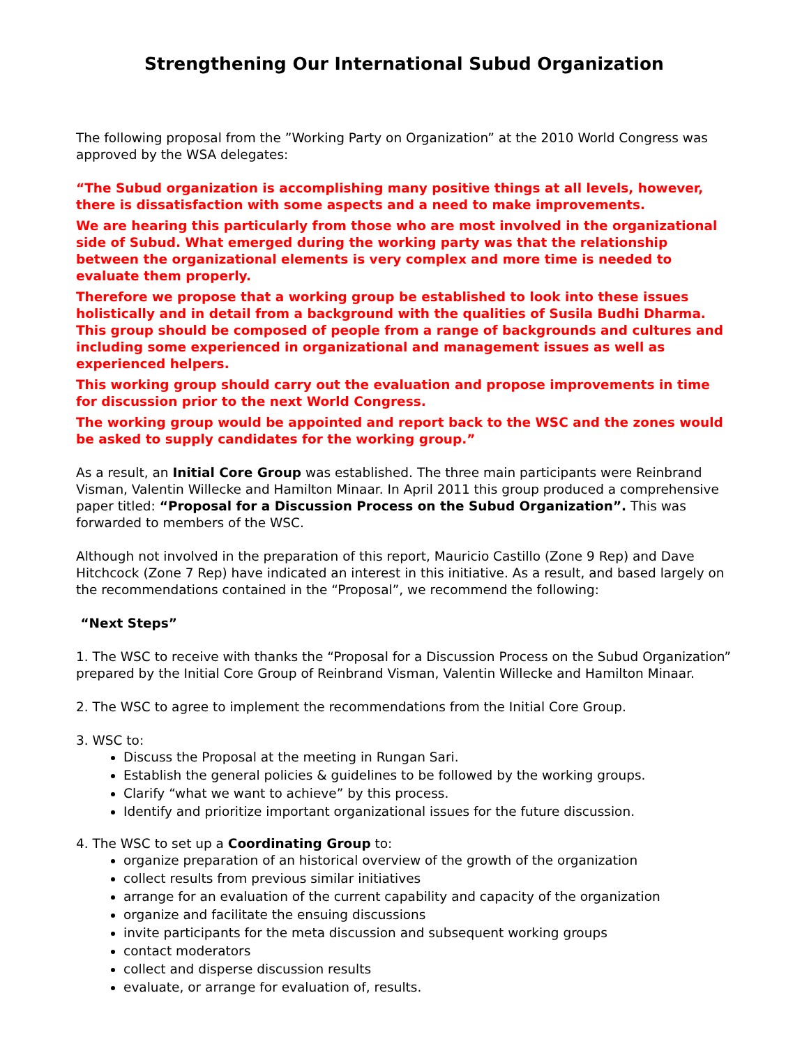Strengthening Our International Subud Organization
The following proposal from the ”Working Party on Organization” at the 2010 World Congress was approved by the WSA delegates:
“The Subud organization is accomplishing many positive things at all levels, however, there is dissatisfaction with some aspects and a need to make improvements.
We are hearing this particularly from those who are most involved in the organizational side of Subud. What emerged during the working party was that the relationship between the organizational elements is very complex and more time is needed to evaluate them properly.
Therefore we propose that a working group be established to look into these issues holistically and in detail from a background with the qualities of Susila Budhi Dharma. This group should be composed of people from a range of backgrounds and cultures and including some experienced in organizational and management issues as well as experienced helpers.
This working group should carry out the evaluation and propose improvements in time for discussion prior to the next World Congress.
The working group would be appointed and report back to the WSC and the zones would be asked to supply candidates for the working group.”
As a result, an Initial Core Group was established. The three main participants were Reinbrand Visman, Valentin Willecke and Hamilton Minaar. In April 2011 this group produced a comprehensive paper titled: “Proposal for a Discussion Process on the Subud Organization”. This was forwarded to members of the WSC.
Although not involved in the preparation of this report, Mauricio Castillo (Zone 9 Rep) and Dave Hitchcock (Zone 7 Rep) have indicated an interest in this initiative. As a result, and based largely on the recommendations contained in the “Proposal”, we recommend the following:
“Next Steps”
1. The WSC to receive with thanks the “Proposal for a Discussion Process on the Subud Organization” prepared by the Initial Core Group of Reinbrand Visman, Valentin Willecke and Hamilton Minaar.
2. The WSC to agree to implement the recommendations from the Initial Core Group.
3. WSC to:
Discuss the Proposal at the meeting in Rungan Sari.
Establish the general policies & guidelines to be followed by the working groups.
Clarify “what we want to achieve” by this process.
Identify and prioritize important organizational issues for the future discussion.
4. The WSC to set up a Coordinating Group to:
organize preparation of an historical overview of the growth of the organization
collect results from previous similar initiatives
arrange for an evaluation of the current capability and capacity of the organization
organize and facilitate the ensuing discussions
invite participants for the meta discussion and subsequent working groups
contact moderators
collect and disperse discussion results
evaluate, or arrange for evaluation of, results.